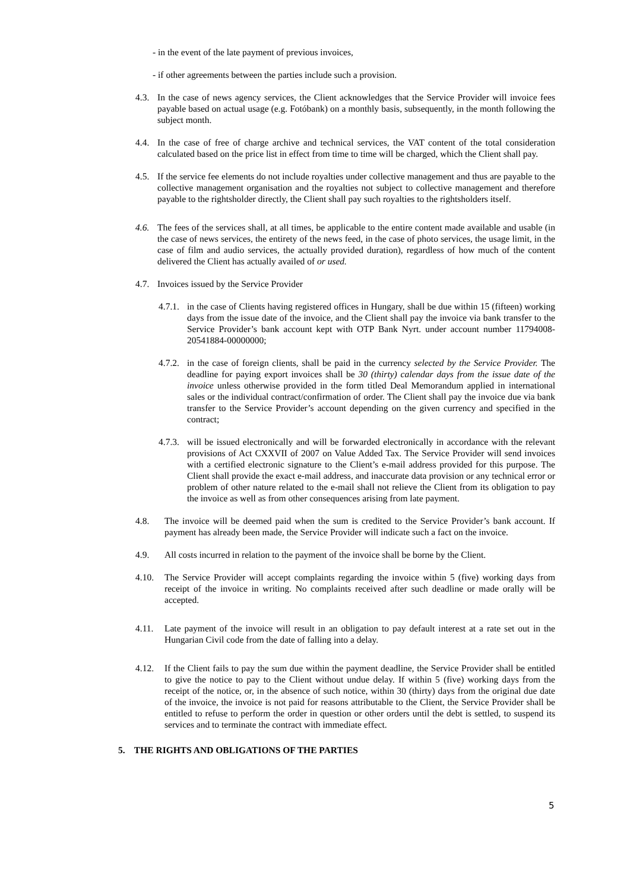- in the event of the late payment of previous invoices,
- if other agreements between the parties include such a provision.
4.3. In the case of news agency services, the Client acknowledges that the Service Provider will invoice fees payable based on actual usage (e.g. Fotóbank) on a monthly basis, subsequently, in the month following the subject month.
4.4. In the case of free of charge archive and technical services, the VAT content of the total consideration calculated based on the price list in effect from time to time will be charged, which the Client shall pay.
4.5. If the service fee elements do not include royalties under collective management and thus are payable to the collective management organisation and the royalties not subject to collective management and therefore payable to the rightsholder directly, the Client shall pay such royalties to the rightsholders itself.
4.6. The fees of the services shall, at all times, be applicable to the entire content made available and usable (in the case of news services, the entirety of the news feed, in the case of photo services, the usage limit, in the case of film and audio services, the actually provided duration), regardless of how much of the content delivered the Client has actually availed of or used.
4.7. Invoices issued by the Service Provider
4.7.1. in the case of Clients having registered offices in Hungary, shall be due within 15 (fifteen) working days from the issue date of the invoice, and the Client shall pay the invoice via bank transfer to the Service Provider’s bank account kept with OTP Bank Nyrt. under account number 11794008-20541884-00000000;
4.7.2. in the case of foreign clients, shall be paid in the currency selected by the Service Provider. The deadline for paying export invoices shall be 30 (thirty) calendar days from the issue date of the invoice unless otherwise provided in the form titled Deal Memorandum applied in international sales or the individual contract/confirmation of order. The Client shall pay the invoice due via bank transfer to the Service Provider’s account depending on the given currency and specified in the contract;
4.7.3. will be issued electronically and will be forwarded electronically in accordance with the relevant provisions of Act CXXVII of 2007 on Value Added Tax. The Service Provider will send invoices with a certified electronic signature to the Client’s e-mail address provided for this purpose. The Client shall provide the exact e-mail address, and inaccurate data provision or any technical error or problem of other nature related to the e-mail shall not relieve the Client from its obligation to pay the invoice as well as from other consequences arising from late payment.
4.8. The invoice will be deemed paid when the sum is credited to the Service Provider’s bank account. If payment has already been made, the Service Provider will indicate such a fact on the invoice.
4.9. All costs incurred in relation to the payment of the invoice shall be borne by the Client.
4.10. The Service Provider will accept complaints regarding the invoice within 5 (five) working days from receipt of the invoice in writing. No complaints received after such deadline or made orally will be accepted.
4.11. Late payment of the invoice will result in an obligation to pay default interest at a rate set out in the Hungarian Civil code from the date of falling into a delay.
4.12. If the Client fails to pay the sum due within the payment deadline, the Service Provider shall be entitled to give the notice to pay to the Client without undue delay. If within 5 (five) working days from the receipt of the notice, or, in the absence of such notice, within 30 (thirty) days from the original due date of the invoice, the invoice is not paid for reasons attributable to the Client, the Service Provider shall be entitled to refuse to perform the order in question or other orders until the debt is settled, to suspend its services and to terminate the contract with immediate effect.
5. THE RIGHTS AND OBLIGATIONS OF THE PARTIES
5